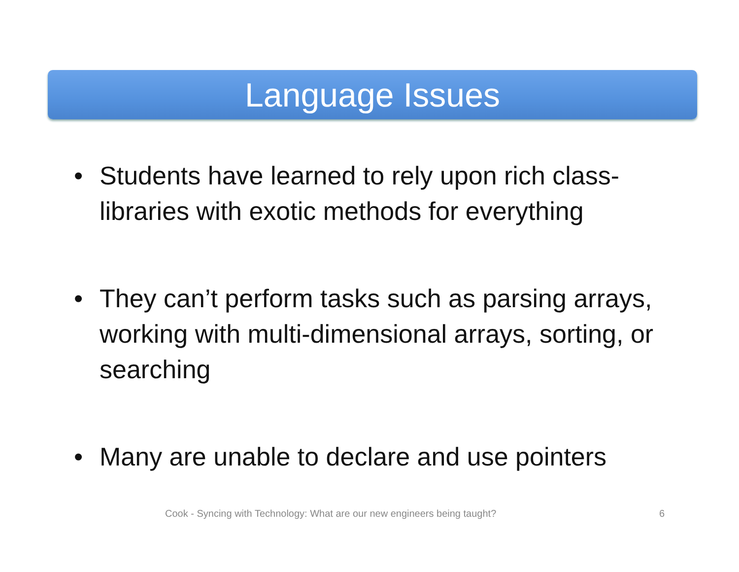Language Issues
• Students have learned to rely upon rich class-libraries with exotic methods for everything
• They can’t perform tasks such as parsing arrays, working with multi-dimensional arrays, sorting, or searching
• Many are unable to declare and use pointers
Cook - Syncing with Technology: What are our new engineers being taught? 6